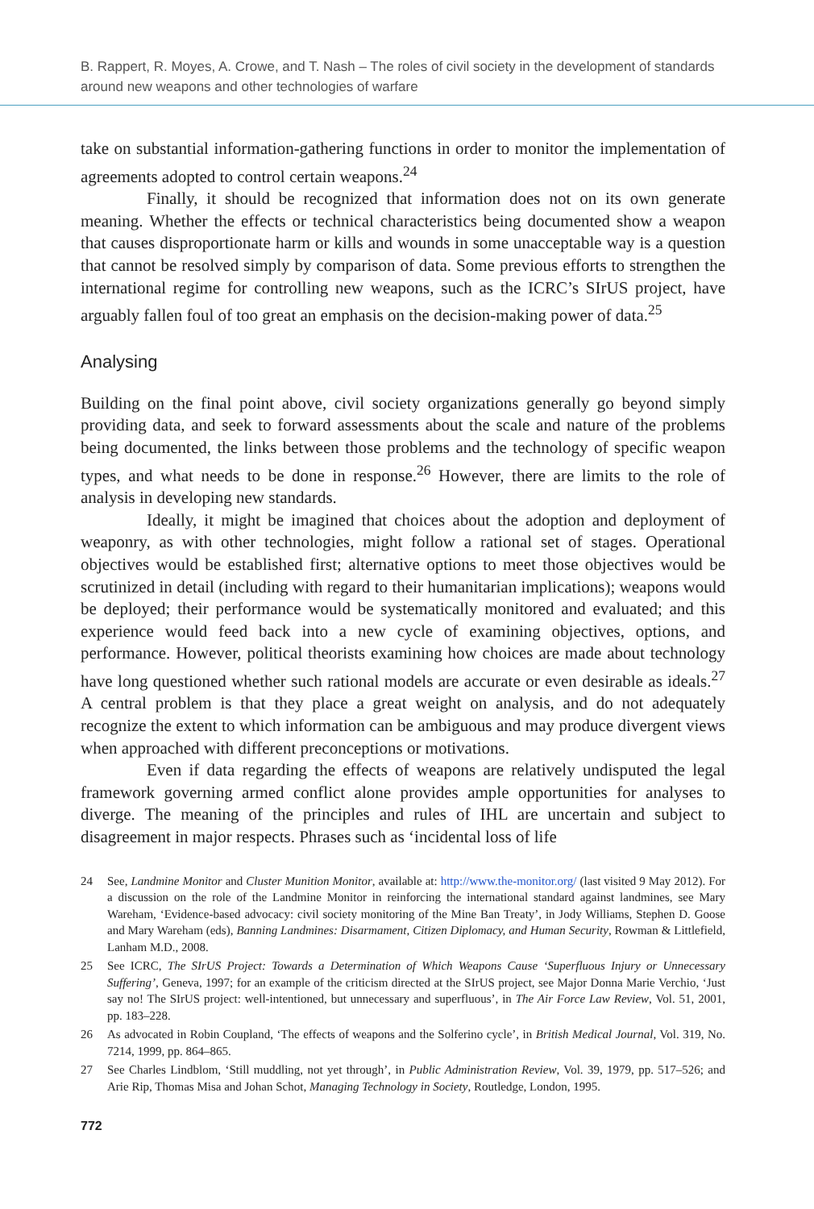B. Rappert, R. Moyes, A. Crowe, and T. Nash – The roles of civil society in the development of standards around new weapons and other technologies of warfare
take on substantial information-gathering functions in order to monitor the implementation of agreements adopted to control certain weapons.<sup>24</sup>
Finally, it should be recognized that information does not on its own generate meaning. Whether the effects or technical characteristics being documented show a weapon that causes disproportionate harm or kills and wounds in some unacceptable way is a question that cannot be resolved simply by comparison of data. Some previous efforts to strengthen the international regime for controlling new weapons, such as the ICRC’s SIrUS project, have arguably fallen foul of too great an emphasis on the decision-making power of data.<sup>25</sup>
Analysing
Building on the final point above, civil society organizations generally go beyond simply providing data, and seek to forward assessments about the scale and nature of the problems being documented, the links between those problems and the technology of specific weapon types, and what needs to be done in response.<sup>26</sup> However, there are limits to the role of analysis in developing new standards.
Ideally, it might be imagined that choices about the adoption and deployment of weaponry, as with other technologies, might follow a rational set of stages. Operational objectives would be established first; alternative options to meet those objectives would be scrutinized in detail (including with regard to their humanitarian implications); weapons would be deployed; their performance would be systematically monitored and evaluated; and this experience would feed back into a new cycle of examining objectives, options, and performance. However, political theorists examining how choices are made about technology have long questioned whether such rational models are accurate or even desirable as ideals.<sup>27</sup> A central problem is that they place a great weight on analysis, and do not adequately recognize the extent to which information can be ambiguous and may produce divergent views when approached with different preconceptions or motivations.
Even if data regarding the effects of weapons are relatively undisputed the legal framework governing armed conflict alone provides ample opportunities for analyses to diverge. The meaning of the principles and rules of IHL are uncertain and subject to disagreement in major respects. Phrases such as ‘incidental loss of life
24 See, Landmine Monitor and Cluster Munition Monitor, available at: http://www.the-monitor.org/ (last visited 9 May 2012). For a discussion on the role of the Landmine Monitor in reinforcing the international standard against landmines, see Mary Wareham, ‘Evidence-based advocacy: civil society monitoring of the Mine Ban Treaty’, in Jody Williams, Stephen D. Goose and Mary Wareham (eds), Banning Landmines: Disarmament, Citizen Diplomacy, and Human Security, Rowman & Littlefield, Lanham M.D., 2008.
25 See ICRC, The SIrUS Project: Towards a Determination of Which Weapons Cause ‘Superfluous Injury or Unnecessary Suffering’, Geneva, 1997; for an example of the criticism directed at the SIrUS project, see Major Donna Marie Verchio, ‘Just say no! The SIrUS project: well-intentioned, but unnecessary and superfluous’, in The Air Force Law Review, Vol. 51, 2001, pp. 183–228.
26 As advocated in Robin Coupland, ‘The effects of weapons and the Solferino cycle’, in British Medical Journal, Vol. 319, No. 7214, 1999, pp. 864–865.
27 See Charles Lindblom, ‘Still muddling, not yet through’, in Public Administration Review, Vol. 39, 1979, pp. 517–526; and Arie Rip, Thomas Misa and Johan Schot, Managing Technology in Society, Routledge, London, 1995.
772